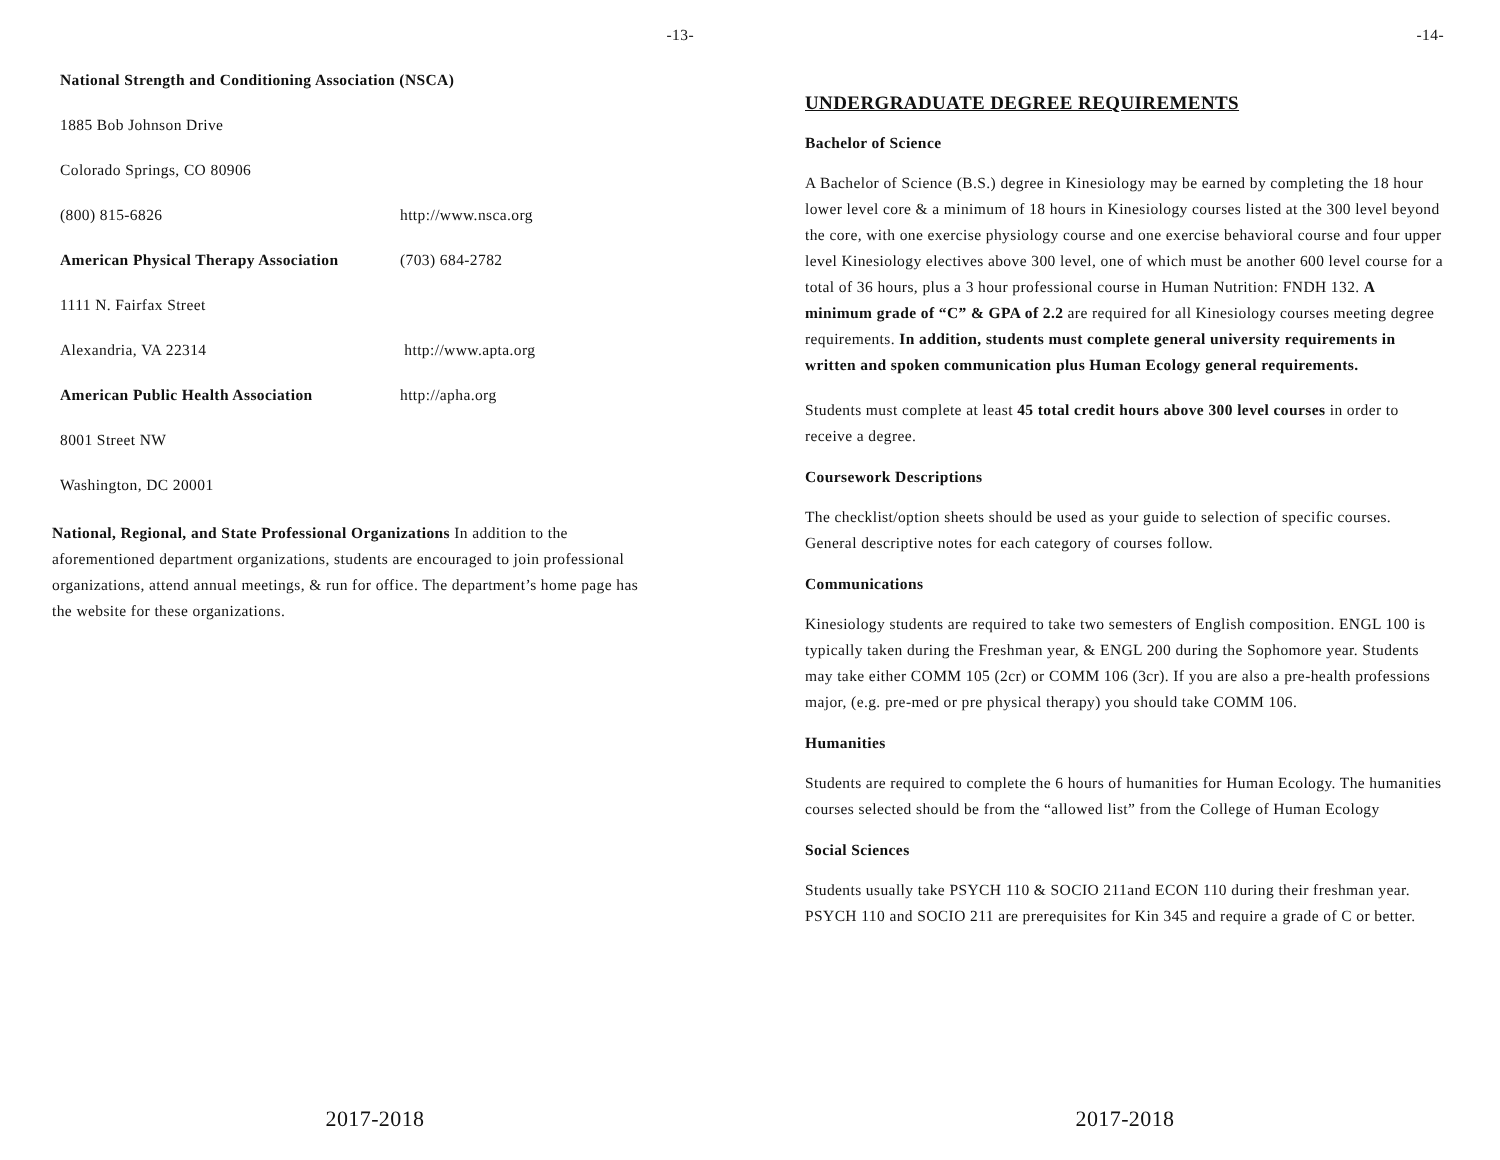-13-
| National Strength and Conditioning Association (NSCA) | |
| 1885 Bob Johnson Drive | |
| Colorado Springs, CO 80906 | |
| (800) 815-6826 | http://www.nsca.org |
| American Physical Therapy Association | (703) 684-2782 |
| 1111 N. Fairfax Street | |
| Alexandria, VA 22314 | http://www.apta.org |
| American Public Health Association | http://apha.org |
| 8001 Street NW | |
| Washington, DC 20001 | |
National, Regional, and State Professional Organizations In addition to the aforementioned department organizations, students are encouraged to join professional organizations, attend annual meetings, & run for office. The department’s home page has the website for these organizations.
2017-2018
-14-
UNDERGRADUATE DEGREE REQUIREMENTS
Bachelor of Science
A Bachelor of Science (B.S.) degree in Kinesiology may be earned by completing the 18 hour lower level core & a minimum of 18 hours in Kinesiology courses listed at the 300 level beyond the core, with one exercise physiology course and one exercise behavioral course and four upper level Kinesiology electives above 300 level, one of which must be another 600 level course for a total of 36 hours, plus a 3 hour professional course in Human Nutrition: FNDH 132. A minimum grade of “C” & GPA of 2.2 are required for all Kinesiology courses meeting degree requirements. In addition, students must complete general university requirements in written and spoken communication plus Human Ecology general requirements.
Students must complete at least 45 total credit hours above 300 level courses in order to receive a degree.
Coursework Descriptions
The checklist/option sheets should be used as your guide to selection of specific courses. General descriptive notes for each category of courses follow.
Communications
Kinesiology students are required to take two semesters of English composition. ENGL 100 is typically taken during the Freshman year, & ENGL 200 during the Sophomore year. Students may take either COMM 105 (2cr) or COMM 106 (3cr). If you are also a pre-health professions major, (e.g. pre-med or pre physical therapy) you should take COMM 106.
Humanities
Students are required to complete the 6 hours of humanities for Human Ecology. The humanities courses selected should be from the “allowed list” from the College of Human Ecology
Social Sciences
Students usually take PSYCH 110 & SOCIO 211and ECON 110 during their freshman year. PSYCH 110 and SOCIO 211 are prerequisites for Kin 345 and require a grade of C or better.
2017-2018